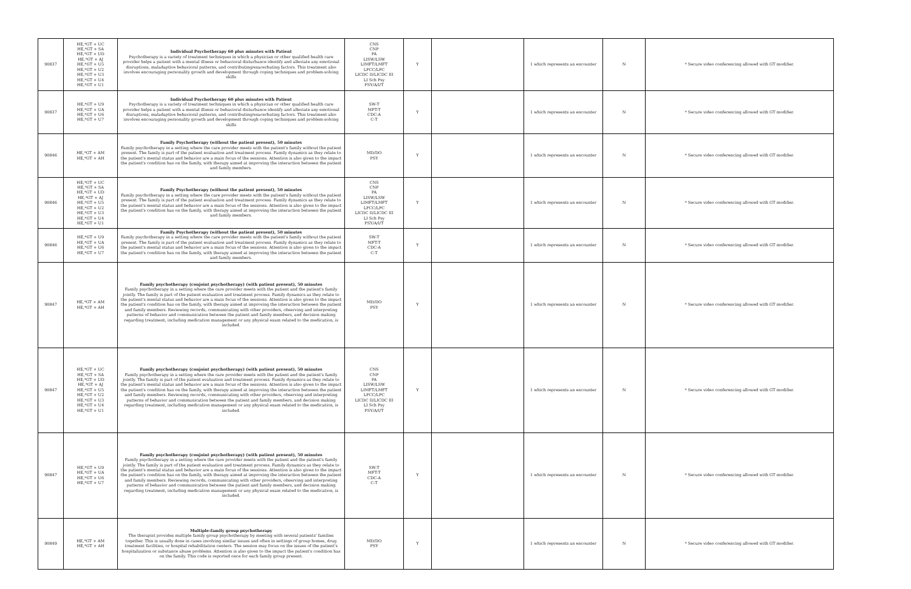| 90837 | HE,*GT + UC HE,*GT + SA HE,*GT + UD HE,*GT + AJ HE,*GT + U5 HE,*GT + U2 HE,*GT + U3 HE,*GT + U4 HE,*GT + U1 | Individual Psychotherapy 60 plus minutes with Patient Psychotherapy is a variety of treatment techniques in which a physician or other qualified health care provider helps a patient with a mental illness or behavioral disturbance identify and alleviate any emotional disruptions, maladaptive behavioral patterns, and contributing/exacerbating factors. This treatment also involves encouraging personality growth and development through coping techniques and problem-solving skills | CNS CNP PA LISW/LSW LIMFT/LMFT LPCC/LPC LICDC II/LICDC III LI Sch Psy PSY/A/I/T | Y | | 1 which represents an encounter | N | * Secure video conferencing allowed with GT modifier. |
| 90837 | HE,*GT + U9 HE,*GT + UA HE,*GT + U6 HE,*GT + U7 | Individual Psychotherapy 60 plus minutes with Patient Psychotherapy is a variety of treatment techniques in which a physician or other qualified health care provider helps a patient with a mental illness or behavioral disturbance identify and alleviate any emotional disruptions, maladaptive behavioral patterns, and contributing/exacerbating factors. This treatment also involves encouraging personality growth and development through coping techniques and problem-solving skills | SW-T MFT-T CDC-A C-T | Y | | 1 which represents an encounter | N | * Secure video conferencing allowed with GT modifier. |
| 90846 | HE,*GT + AM HE,*GT + AH | Family Psychotherapy (without the patient present), 50 minutes Family psychotherapy in a setting where the care provider meets with the patient's family without the patient present. The family is part of the patient evaluation and treatment process. Family dynamics as they relate to the patient's mental status and behavior are a main focus of the sessions. Attention is also given to the impact the patient's condition has on the family, with therapy aimed at improving the interaction between the patient and family members. | MD/DO PSY | Y | | 1 which represents an encounter | N | * Secure video conferencing allowed with GT modifier. |
| 90846 | HE,*GT + UC HE,*GT + SA HE,*GT + UD HE,*GT + AJ HE,*GT + U5 HE,*GT + U2 HE,*GT + U3 HE,*GT + U4 HE,*GT + U1 | Family Psychotherapy (without the patient present), 50 minutes Family psychotherapy in a setting where the care provider meets with the patient's family without the patient present. The family is part of the patient evaluation and treatment process. Family dynamics as they relate to the patient's mental status and behavior are a main focus of the sessions. Attention is also given to the impact the patient's condition has on the family, with therapy aimed at improving the interaction between the patient and family members. | CNS CNP PA LISW/LSW LIMFT/LMFT LPCC/LPC LICDC II/LICDC III LI Sch Psy PSY/A/I/T | Y | | 1 which represents an encounter | N | * Secure video conferencing allowed with GT modifier. |
| 90846 | HE,*GT + U9 HE,*GT + UA HE,*GT + U6 HE,*GT + U7 | Family Psychotherapy (without the patient present), 50 minutes Family psychotherapy in a setting where the care provider meets with the patient's family without the patient present. The family is part of the patient evaluation and treatment process. Family dynamics as they relate to the patient's mental status and behavior are a main focus of the sessions. Attention is also given to the impact the patient's condition has on the family, with therapy aimed at improving the interaction between the patient and family members. | SW-T MFT-T CDC-A C-T | Y | | 1 which represents an encounter | N | * Secure video conferencing allowed with GT modifier. |
| 90847 | HE,*GT + AM HE,*GT + AH | Family psychotherapy (conjoint psychotherapy) (with patient present), 50 minutes Family psychotherapy in a setting where the care provider meets with the patient and the patient's family jointly. The family is part of the patient evaluation and treatment process. Family dynamics as they relate to the patient's mental status and behavior are a main focus of the sessions. Attention is also given to the impact the patient's condition has on the family, with therapy aimed at improving the interaction between the patient and family members. Reviewing records, communicating with other providers, observing and interpreting patterns of behavior and communication between the patient and family members, and decision making regarding treatment, including medication management or any physical exam related to the medication, is included. | MD/DO PSY | Y | | 1 which represents an encounter | N | * Secure video conferencing allowed with GT modifier. |
| 90847 | HE,*GT + UC HE,*GT + SA HE,*GT + UD HE,*GT + AJ HE,*GT + U5 HE,*GT + U2 HE,*GT + U3 HE,*GT + U4 HE,*GT + U1 | Family psychotherapy (conjoint psychotherapy) (with patient present), 50 minutes Family psychotherapy in a setting where the care provider meets with the patient and the patient's family jointly. The family is part of the patient evaluation and treatment process. Family dynamics as they relate to the patient's mental status and behavior are a main focus of the sessions. Attention is also given to the impact the patient's condition has on the family, with therapy aimed at improving the interaction between the patient and family members. Reviewing records, communicating with other providers, observing and interpreting patterns of behavior and communication between the patient and family members, and decision making regarding treatment, including medication management or any physical exam related to the medication, is included. | CNS CNP PA LISW/LSW LIMFT/LMFT LPCC/LPC LICDC II/LICDC III LI Sch Psy PSY/A/I/T | Y | | 1 which represents an encounter | N | * Secure video conferencing allowed with GT modifier. |
| 90847 | HE,*GT + U9 HE,*GT + UA HE,*GT + U6 HE,*GT + U7 | Family psychotherapy (conjoint psychotherapy) (with patient present), 50 minutes Family psychotherapy in a setting where the care provider meets with the patient and the patient's family jointly. The family is part of the patient evaluation and treatment process. Family dynamics as they relate to the patient's mental status and behavior are a main focus of the sessions. Attention is also given to the impact the patient's condition has on the family, with therapy aimed at improving the interaction between the patient and family members. Reviewing records, communicating with other providers, observing and interpreting patterns of behavior and communication between the patient and family members, and decision making regarding treatment, including medication management or any physical exam related to the medication, is included. | SW-T MFT-T CDC-A C-T | Y | | 1 which represents an encounter | N | * Secure video conferencing allowed with GT modifier. |
| 90849 | HE,*GT + AM HE,*GT + AH | Multiple-family group psychotherapy The therapist provides multiple family group psychotherapy by meeting with several patients' families together. This is usually done in cases involving similar issues and often in settings of group homes, drug treatment facilities, or hospital rehabilitation centers. The session may focus on the issues of the patient's hospitalization or substance abuse problems. Attention is also given to the impact the patient's condition has on the family. This code is reported once for each family group present. | MD/DO PSY | Y | | 1 which represents an encounter | N | * Secure video conferencing allowed with GT modifier. |